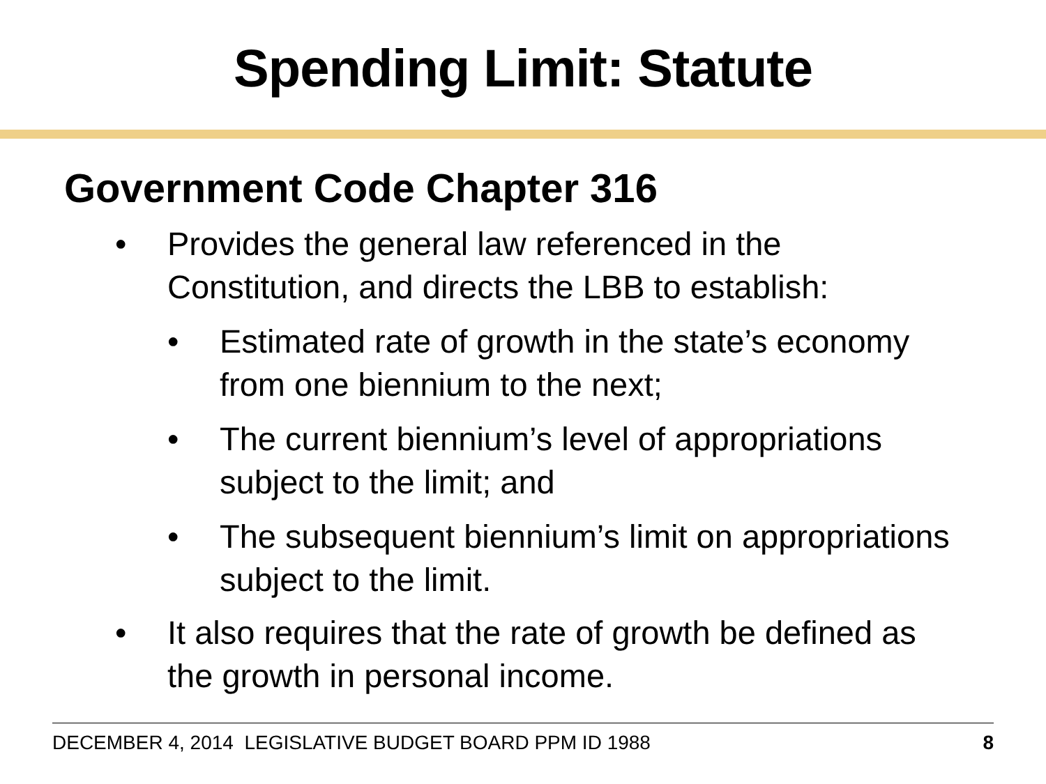Spending Limit: Statute
Government Code Chapter 316
• Provides the general law referenced in the Constitution, and directs the LBB to establish:
• Estimated rate of growth in the state’s economy from one biennium to the next;
• The current biennium’s level of appropriations subject to the limit; and
• The subsequent biennium’s limit on appropriations subject to the limit.
• It also requires that the rate of growth be defined as the growth in personal income.
DECEMBER 4, 2014 LEGISLATIVE BUDGET BOARD PPM ID 1988 8